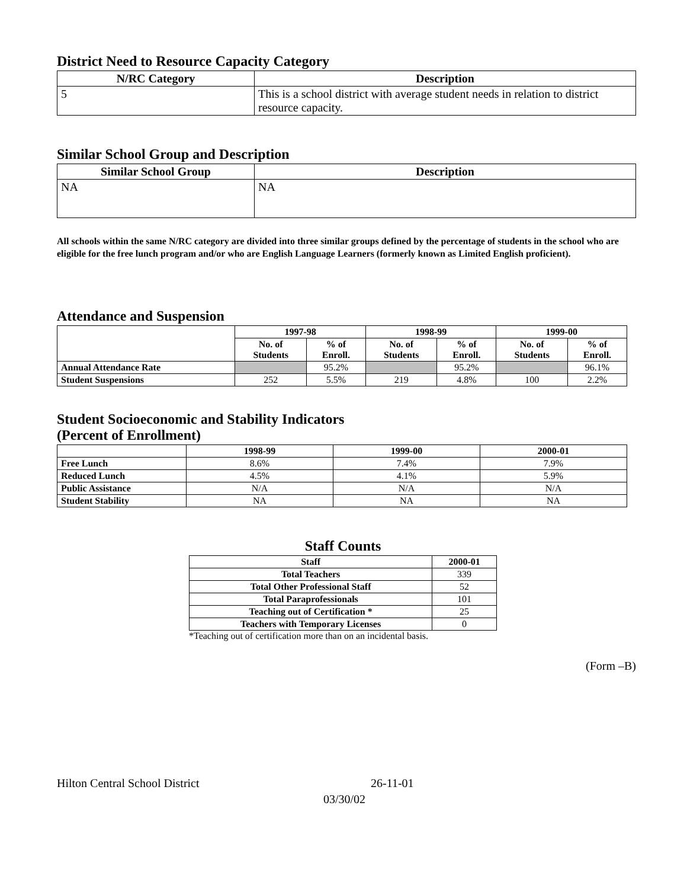District Need to Resource Capacity Category
| N/RC Category | Description |
| --- | --- |
| 5 | This is a school district with average student needs in relation to district resource capacity. |
Similar School Group and Description
| Similar School Group | Description |
| --- | --- |
| NA | NA |
All schools within the same N/RC category are divided into three similar groups defined by the percentage of students in the school who are eligible for the free lunch program and/or who are English Language Learners (formerly known as Limited English proficient).
Attendance and Suspension
| | 1997-98 | | 1998-99 | | 1999-00 | |
| --- | --- | --- | --- | --- | --- | --- |
| | No. of Students | % of Enroll. | No. of Students | % of Enroll. | No. of Students | % of Enroll. |
| Annual Attendance Rate | | 95.2% | | 95.2% | | 96.1% |
| Student Suspensions | 252 | 5.5% | 219 | 4.8% | 100 | 2.2% |
Student Socioeconomic and Stability Indicators
(Percent of Enrollment)
| | 1998-99 | 1999-00 | 2000-01 |
| --- | --- | --- | --- |
| Free Lunch | 8.6% | 7.4% | 7.9% |
| Reduced Lunch | 4.5% | 4.1% | 5.9% |
| Public Assistance | N/A | N/A | N/A |
| Student Stability | NA | NA | NA |
Staff Counts
| Staff | 2000-01 |
| --- | --- |
| Total Teachers | 339 |
| Total Other Professional Staff | 52 |
| Total Paraprofessionals | 101 |
| Teaching out of Certification * | 25 |
| Teachers with Temporary Licenses | 0 |
*Teaching out of certification more than on an incidental basis.
(Form –B)
Hilton Central School District 26-11-01
03/30/02